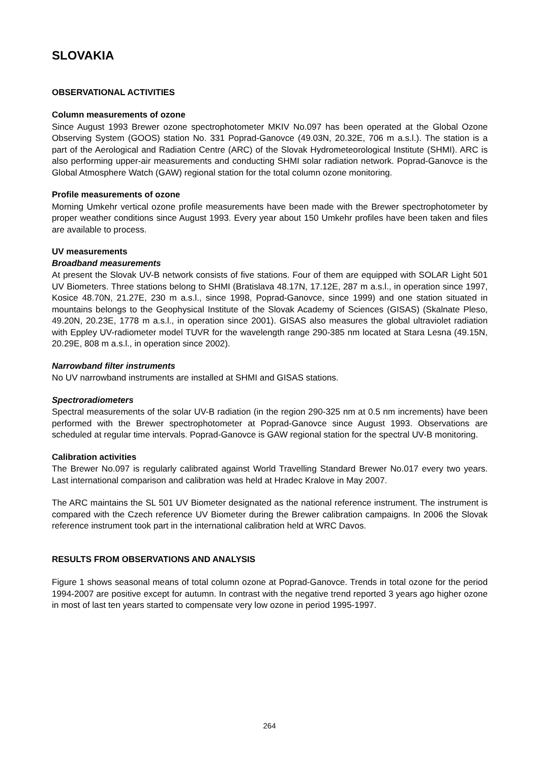SLOVAKIA
OBSERVATIONAL ACTIVITIES
Column measurements of ozone
Since August 1993 Brewer ozone spectrophotometer MKIV No.097 has been operated at the Global Ozone Observing System (GOOS) station No. 331 Poprad-Ganovce (49.03N, 20.32E, 706 m a.s.l.). The station is a part of the Aerological and Radiation Centre (ARC) of the Slovak Hydrometeorological Institute (SHMI). ARC is also performing upper-air measurements and conducting SHMI solar radiation network. Poprad-Ganovce is the Global Atmosphere Watch (GAW) regional station for the total column ozone monitoring.
Profile measurements of ozone
Morning Umkehr vertical ozone profile measurements have been made with the Brewer spectrophotometer by proper weather conditions since August 1993. Every year about 150 Umkehr profiles have been taken and files are available to process.
UV measurements
Broadband measurements
At present the Slovak UV-B network consists of five stations. Four of them are equipped with SOLAR Light 501 UV Biometers. Three stations belong to SHMI (Bratislava 48.17N, 17.12E, 287 m a.s.l., in operation since 1997, Kosice 48.70N, 21.27E, 230 m a.s.l., since 1998, Poprad-Ganovce, since 1999) and one station situated in mountains belongs to the Geophysical Institute of the Slovak Academy of Sciences (GISAS) (Skalnate Pleso, 49.20N, 20.23E, 1778 m a.s.l., in operation since 2001). GISAS also measures the global ultraviolet radiation with Eppley UV-radiometer model TUVR for the wavelength range 290-385 nm located at Stara Lesna (49.15N, 20.29E, 808 m a.s.l., in operation since 2002).
Narrowband filter instruments
No UV narrowband instruments are installed at SHMI and GISAS stations.
Spectroradiometers
Spectral measurements of the solar UV-B radiation (in the region 290-325 nm at 0.5 nm increments) have been performed with the Brewer spectrophotometer at Poprad-Ganovce since August 1993. Observations are scheduled at regular time intervals. Poprad-Ganovce is GAW regional station for the spectral UV-B monitoring.
Calibration activities
The Brewer No.097 is regularly calibrated against World Travelling Standard Brewer No.017 every two years. Last international comparison and calibration was held at Hradec Kralove in May 2007.
The ARC maintains the SL 501 UV Biometer designated as the national reference instrument. The instrument is compared with the Czech reference UV Biometer during the Brewer calibration campaigns. In 2006 the Slovak reference instrument took part in the international calibration held at WRC Davos.
RESULTS FROM OBSERVATIONS AND ANALYSIS
Figure 1 shows seasonal means of total column ozone at Poprad-Ganovce. Trends in total ozone for the period 1994-2007 are positive except for autumn. In contrast with the negative trend reported 3 years ago higher ozone in most of last ten years started to compensate very low ozone in period 1995-1997.
264